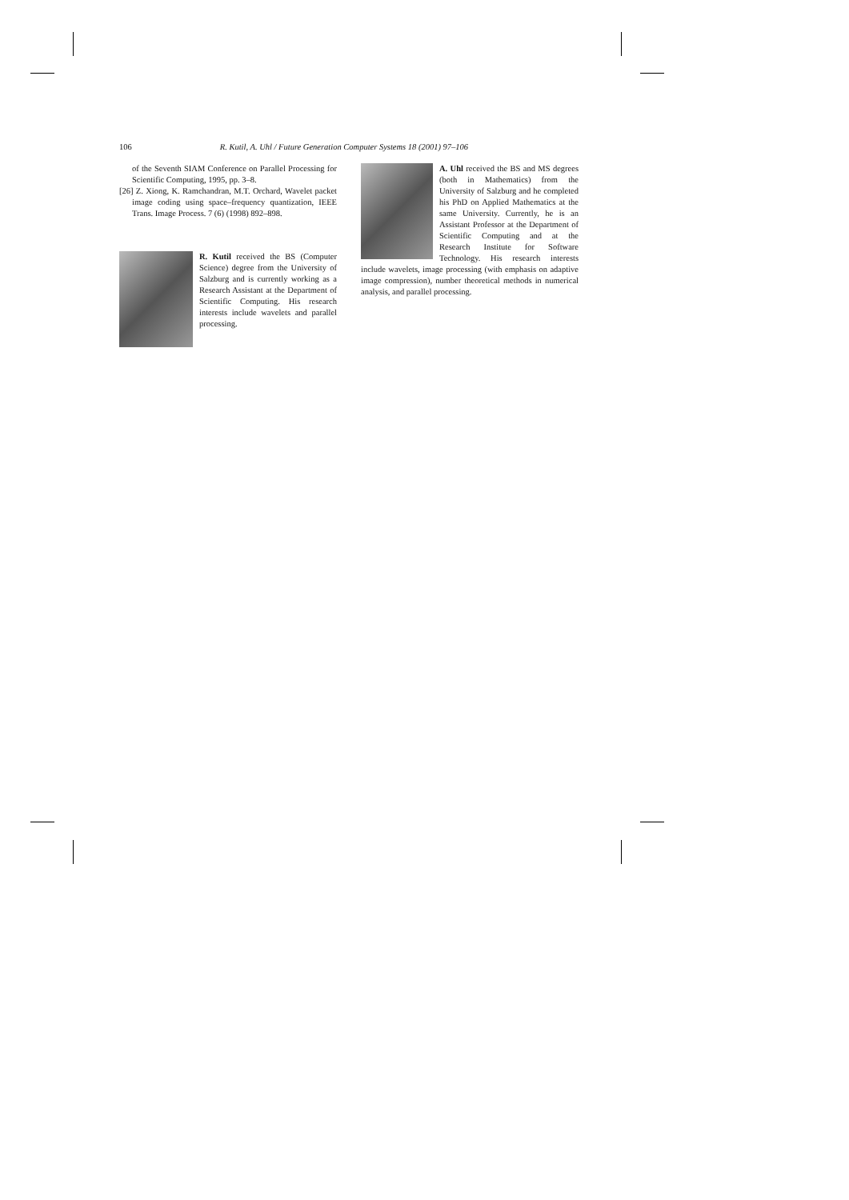106 R. Kutil, A. Uhl / Future Generation Computer Systems 18 (2001) 97–106
of the Seventh SIAM Conference on Parallel Processing for Scientific Computing, 1995, pp. 3–8.
[26] Z. Xiong, K. Ramchandran, M.T. Orchard, Wavelet packet image coding using space–frequency quantization, IEEE Trans. Image Process. 7 (6) (1998) 892–898.
R. Kutil received the BS (Computer Science) degree from the University of Salzburg and is currently working as a Research Assistant at the Department of Scientific Computing. His research interests include wavelets and parallel processing.
A. Uhl received the BS and MS degrees (both in Mathematics) from the University of Salzburg and he completed his PhD on Applied Mathematics at the same University. Currently, he is an Assistant Professor at the Department of Scientific Computing and at the Research Institute for Software Technology. His research interests include wavelets, image processing (with emphasis on adaptive image compression), number theoretical methods in numerical analysis, and parallel processing.